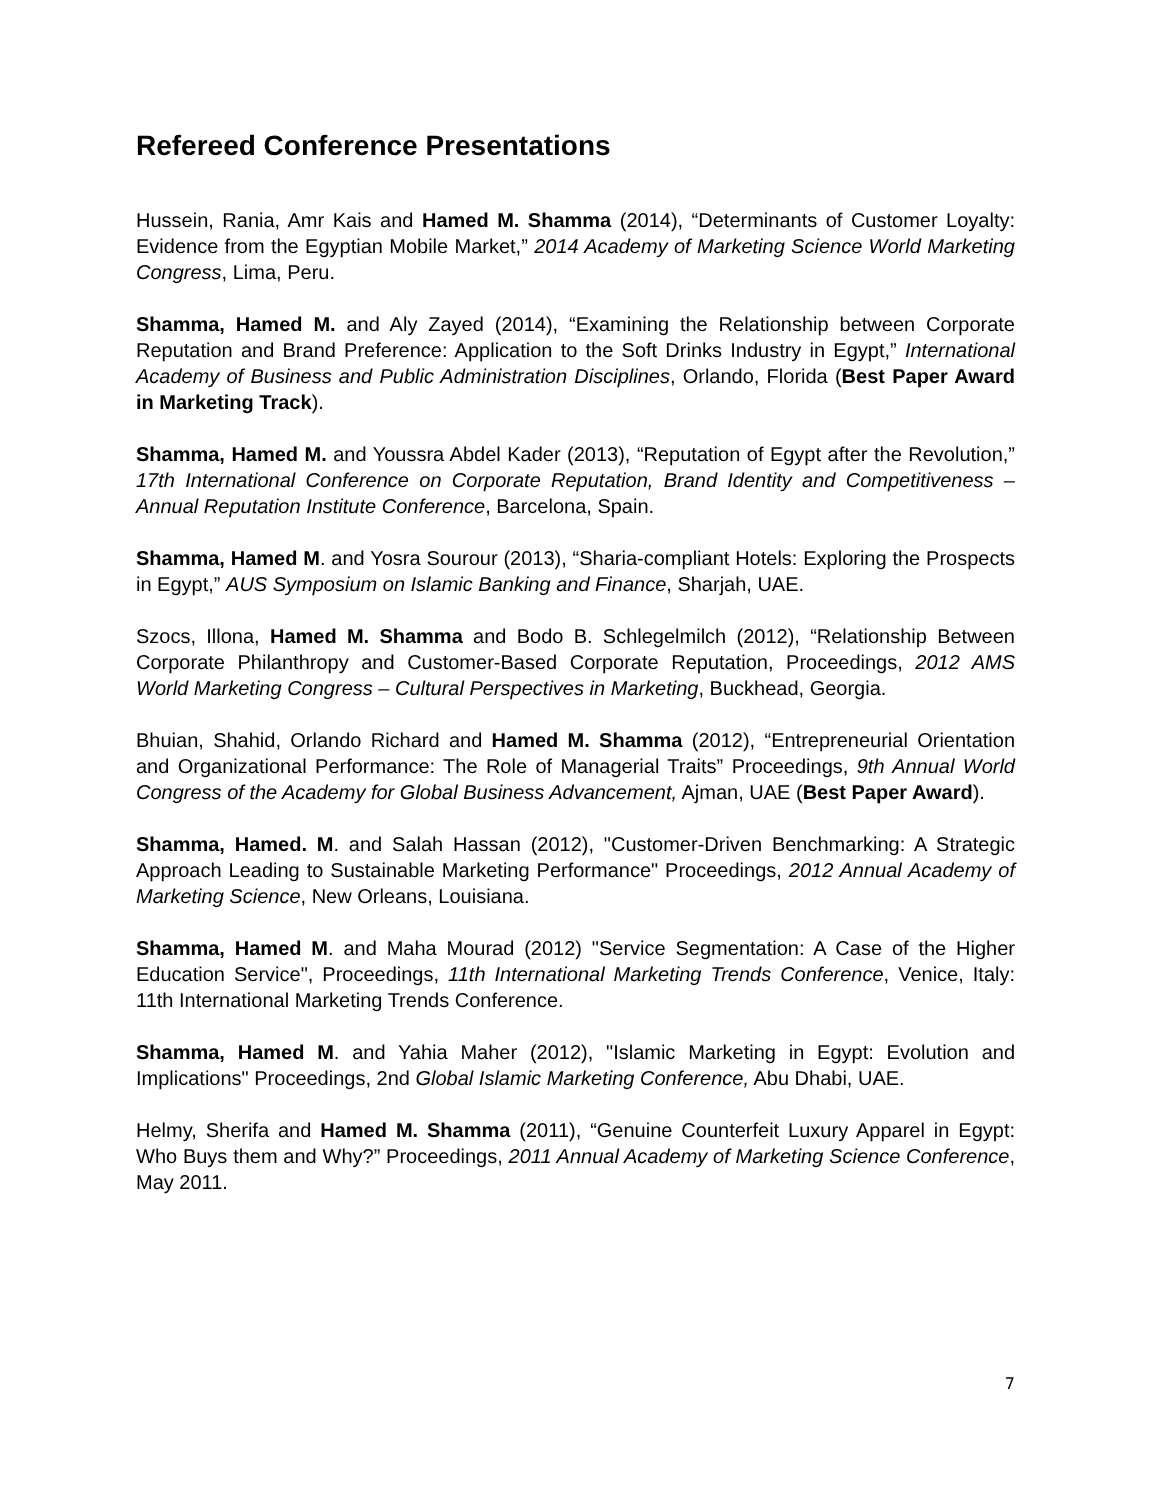Refereed Conference Presentations
Hussein, Rania, Amr Kais and Hamed M. Shamma (2014), “Determinants of Customer Loyalty: Evidence from the Egyptian Mobile Market,” 2014 Academy of Marketing Science World Marketing Congress, Lima, Peru.
Shamma, Hamed M. and Aly Zayed (2014), “Examining the Relationship between Corporate Reputation and Brand Preference: Application to the Soft Drinks Industry in Egypt,” International Academy of Business and Public Administration Disciplines, Orlando, Florida (Best Paper Award in Marketing Track).
Shamma, Hamed M. and Youssra Abdel Kader (2013), “Reputation of Egypt after the Revolution,” 17th International Conference on Corporate Reputation, Brand Identity and Competitiveness – Annual Reputation Institute Conference, Barcelona, Spain.
Shamma, Hamed M. and Yosra Sourour (2013), “Sharia-compliant Hotels: Exploring the Prospects in Egypt,” AUS Symposium on Islamic Banking and Finance, Sharjah, UAE.
Szocs, Illona, Hamed M. Shamma and Bodo B. Schlegelmilch (2012), “Relationship Between Corporate Philanthropy and Customer-Based Corporate Reputation, Proceedings, 2012 AMS World Marketing Congress – Cultural Perspectives in Marketing, Buckhead, Georgia.
Bhuian, Shahid, Orlando Richard and Hamed M. Shamma (2012), “Entrepreneurial Orientation and Organizational Performance: The Role of Managerial Traits” Proceedings, 9th Annual World Congress of the Academy for Global Business Advancement, Ajman, UAE (Best Paper Award).
Shamma, Hamed. M. and Salah Hassan (2012), "Customer-Driven Benchmarking: A Strategic Approach Leading to Sustainable Marketing Performance" Proceedings, 2012 Annual Academy of Marketing Science, New Orleans, Louisiana.
Shamma, Hamed M. and Maha Mourad (2012) "Service Segmentation: A Case of the Higher Education Service", Proceedings, 11th International Marketing Trends Conference, Venice, Italy: 11th International Marketing Trends Conference.
Shamma, Hamed M. and Yahia Maher (2012), "Islamic Marketing in Egypt: Evolution and Implications" Proceedings, 2nd Global Islamic Marketing Conference, Abu Dhabi, UAE.
Helmy, Sherifa and Hamed M. Shamma (2011), “Genuine Counterfeit Luxury Apparel in Egypt: Who Buys them and Why?” Proceedings, 2011 Annual Academy of Marketing Science Conference, May 2011.
7